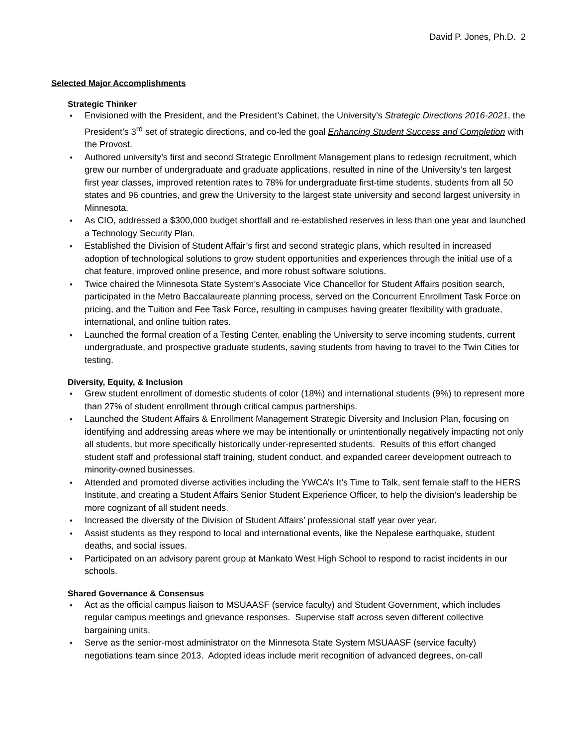David P. Jones, Ph.D. 2
Selected Major Accomplishments
Strategic Thinker
♦ Envisioned with the President, and the President’s Cabinet, the University’s Strategic Directions 2016-2021, the President’s 3<sup>rd</sup> set of strategic directions, and co-led the goal Enhancing Student Success and Completion with the Provost.
♦ Authored university’s first and second Strategic Enrollment Management plans to redesign recruitment, which grew our number of undergraduate and graduate applications, resulted in nine of the University’s ten largest first year classes, improved retention rates to 78% for undergraduate first-time students, students from all 50 states and 96 countries, and grew the University to the largest state university and second largest university in Minnesota.
♦ As CIO, addressed a $300,000 budget shortfall and re-established reserves in less than one year and launched a Technology Security Plan.
♦ Established the Division of Student Affair’s first and second strategic plans, which resulted in increased adoption of technological solutions to grow student opportunities and experiences through the initial use of a chat feature, improved online presence, and more robust software solutions.
♦ Twice chaired the Minnesota State System’s Associate Vice Chancellor for Student Affairs position search, participated in the Metro Baccalaureate planning process, served on the Concurrent Enrollment Task Force on pricing, and the Tuition and Fee Task Force, resulting in campuses having greater flexibility with graduate, international, and online tuition rates.
♦ Launched the formal creation of a Testing Center, enabling the University to serve incoming students, current undergraduate, and prospective graduate students, saving students from having to travel to the Twin Cities for testing.
Diversity, Equity, & Inclusion
♦ Grew student enrollment of domestic students of color (18%) and international students (9%) to represent more than 27% of student enrollment through critical campus partnerships.
♦ Launched the Student Affairs & Enrollment Management Strategic Diversity and Inclusion Plan, focusing on identifying and addressing areas where we may be intentionally or unintentionally negatively impacting not only all students, but more specifically historically under-represented students. Results of this effort changed student staff and professional staff training, student conduct, and expanded career development outreach to minority-owned businesses.
♦ Attended and promoted diverse activities including the YWCA’s It’s Time to Talk, sent female staff to the HERS Institute, and creating a Student Affairs Senior Student Experience Officer, to help the division’s leadership be more cognizant of all student needs.
♦ Increased the diversity of the Division of Student Affairs’ professional staff year over year.
♦ Assist students as they respond to local and international events, like the Nepalese earthquake, student deaths, and social issues.
♦ Participated on an advisory parent group at Mankato West High School to respond to racist incidents in our schools.
Shared Governance & Consensus
♦ Act as the official campus liaison to MSUAASF (service faculty) and Student Government, which includes regular campus meetings and grievance responses. Supervise staff across seven different collective bargaining units.
♦ Serve as the senior-most administrator on the Minnesota State System MSUAASF (service faculty) negotiations team since 2013. Adopted ideas include merit recognition of advanced degrees, on-call